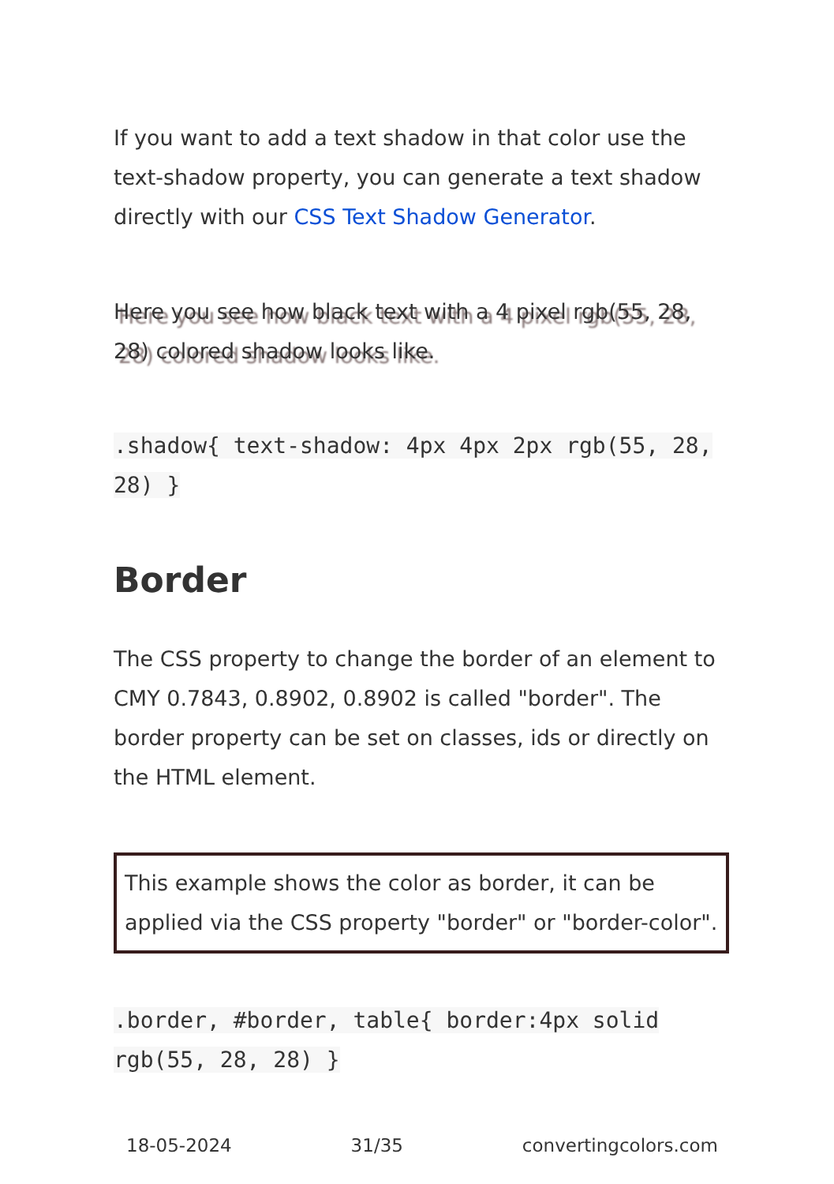If you want to add a text shadow in that color use the text-shadow property, you can generate a text shadow directly with our CSS Text Shadow Generator.
Here you see how black text with a 4 pixel rgb(55, 28, 28) colored shadow looks like.
.shadow{ text-shadow: 4px 4px 2px rgb(55, 28, 28) }
Border
The CSS property to change the border of an element to CMY 0.7843, 0.8902, 0.8902 is called "border". The border property can be set on classes, ids or directly on the HTML element.
This example shows the color as border, it can be applied via the CSS property "border" or "border-color".
.border, #border, table{ border:4px solid rgb(55, 28, 28) }
18-05-2024 31/35 convertingcolors.com